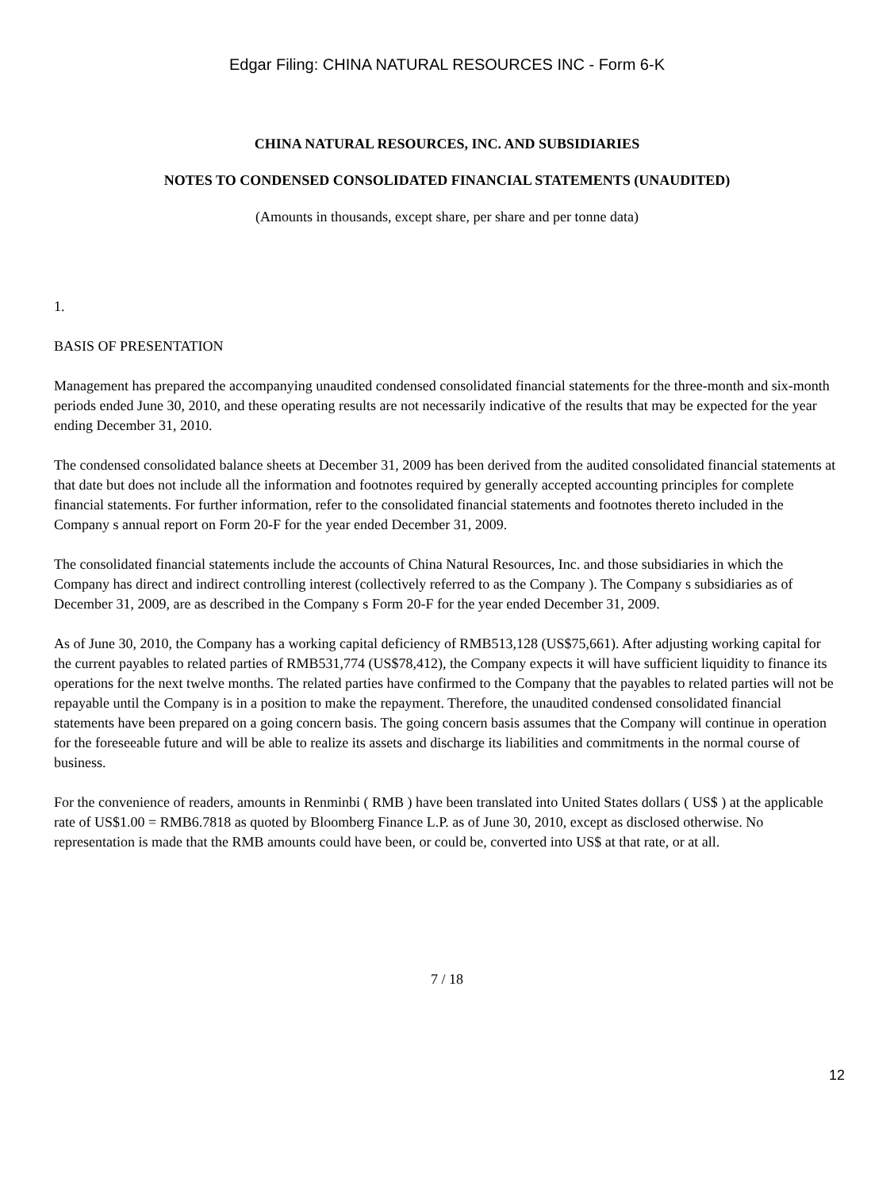Edgar Filing: CHINA NATURAL RESOURCES INC - Form 6-K
CHINA NATURAL RESOURCES, INC. AND SUBSIDIARIES
NOTES TO CONDENSED CONSOLIDATED FINANCIAL STATEMENTS (UNAUDITED)
(Amounts in thousands, except share, per share and per tonne data)
1.
BASIS OF PRESENTATION
Management has prepared the accompanying unaudited condensed consolidated financial statements for the three-month and six-month periods ended June 30, 2010, and these operating results are not necessarily indicative of the results that may be expected for the year ending December 31, 2010.
The condensed consolidated balance sheets at December 31, 2009 has been derived from the audited consolidated financial statements at that date but does not include all the information and footnotes required by generally accepted accounting principles for complete financial statements. For further information, refer to the consolidated financial statements and footnotes thereto included in the Company s annual report on Form 20-F for the year ended December 31, 2009.
The consolidated financial statements include the accounts of China Natural Resources, Inc. and those subsidiaries in which the Company has direct and indirect controlling interest (collectively referred to as the Company ). The Company s subsidiaries as of December 31, 2009, are as described in the Company s Form 20-F for the year ended December 31, 2009.
As of June 30, 2010, the Company has a working capital deficiency of RMB513,128 (US$75,661). After adjusting working capital for the current payables to related parties of RMB531,774 (US$78,412), the Company expects it will have sufficient liquidity to finance its operations for the next twelve months. The related parties have confirmed to the Company that the payables to related parties will not be repayable until the Company is in a position to make the repayment. Therefore, the unaudited condensed consolidated financial statements have been prepared on a going concern basis. The going concern basis assumes that the Company will continue in operation for the foreseeable future and will be able to realize its assets and discharge its liabilities and commitments in the normal course of business.
For the convenience of readers, amounts in Renminbi ( RMB ) have been translated into United States dollars ( US$ ) at the applicable rate of US$1.00 = RMB6.7818 as quoted by Bloomberg Finance L.P. as of June 30, 2010, except as disclosed otherwise. No representation is made that the RMB amounts could have been, or could be, converted into US$ at that rate, or at all.
7 / 18
12